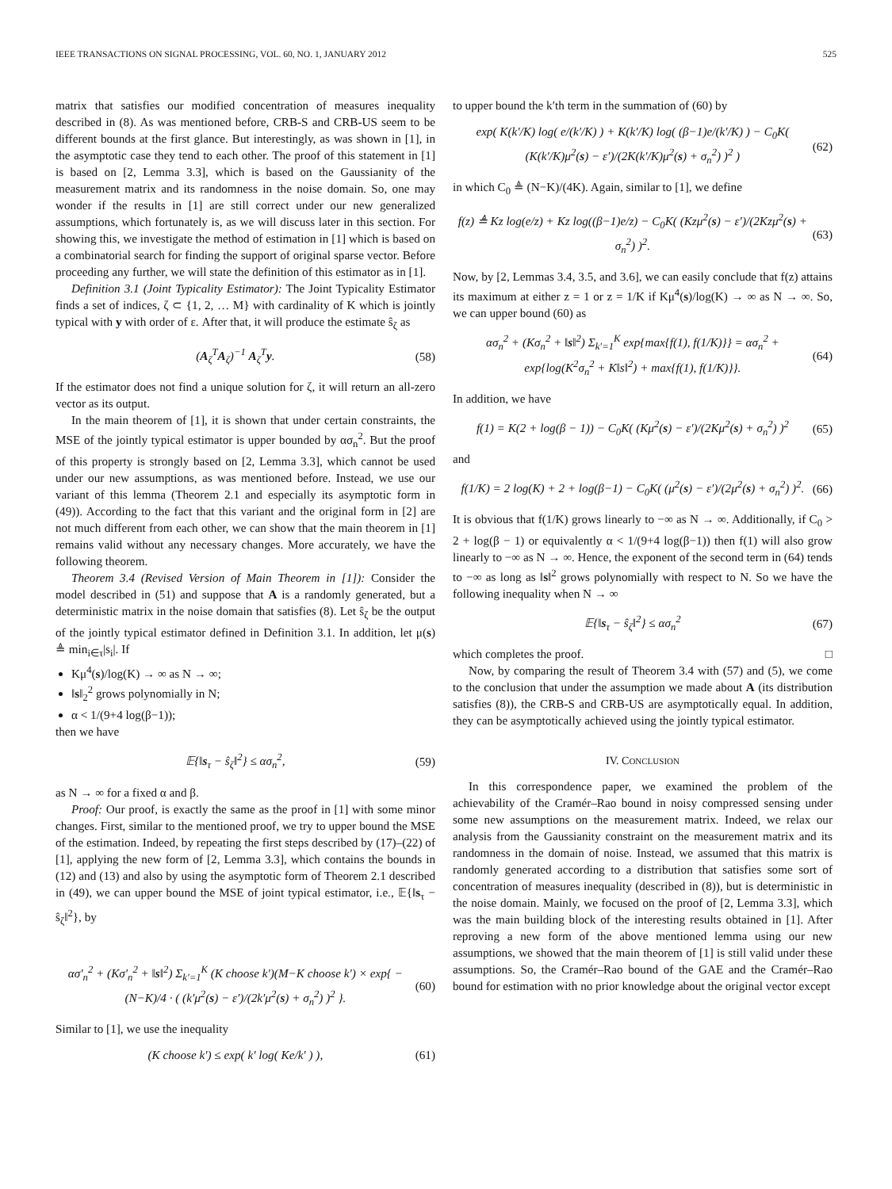IEEE TRANSACTIONS ON SIGNAL PROCESSING, VOL. 60, NO. 1, JANUARY 2012 525
matrix that satisfies our modified concentration of measures inequality described in (8). As was mentioned before, CRB-S and CRB-US seem to be different bounds at the first glance. But interestingly, as was shown in [1], in the asymptotic case they tend to each other. The proof of this statement in [1] is based on [2, Lemma 3.3], which is based on the Gaussianity of the measurement matrix and its randomness in the noise domain. So, one may wonder if the results in [1] are still correct under our new generalized assumptions, which fortunately is, as we will discuss later in this section. For showing this, we investigate the method of estimation in [1] which is based on a combinatorial search for finding the support of original sparse vector. Before proceeding any further, we will state the definition of this estimator as in [1].
Definition 3.1 (Joint Typicality Estimator): The Joint Typicality Estimator finds a set of indices, ζ ⊂ {1, 2, … M} with cardinality of K which is jointly typical with y with order of ε. After that, it will produce the estimate ŝ<sub>ζ</sub> as
(A<sub>ζ</sub><sup>T</sup>A<sub>ζ</sub>)<sup>−1</sup> A<sub>ζ</sub><sup>T</sup>y. (58)
If the estimator does not find a unique solution for ζ, it will return an all-zero vector as its output.
In the main theorem of [1], it is shown that under certain constraints, the MSE of the jointly typical estimator is upper bounded by ασ<sub>n</sub><sup>2</sup>. But the proof of this property is strongly based on [2, Lemma 3.3], which cannot be used under our new assumptions, as was mentioned before. Instead, we use our variant of this lemma (Theorem 2.1 and especially its asymptotic form in (49)). According to the fact that this variant and the original form in [2] are not much different from each other, we can show that the main theorem in [1] remains valid without any necessary changes. More accurately, we have the following theorem.
Theorem 3.4 (Revised Version of Main Theorem in [1]): Consider the model described in (51) and suppose that A is a randomly generated, but a deterministic matrix in the noise domain that satisfies (8). Let ŝ<sub>ζ</sub> be the output of the jointly typical estimator defined in Definition 3.1. In addition, let μ(s) ≜ min<sub>i∈τ</sub>|s<sub>i</sub>|. If
Kμ<sup>4</sup>(s)/log(K) → ∞ as N → ∞;
‖s‖<sub>2</sub><sup>2</sup> grows polynomially in N;
α < 1/(9+4 log(β−1));
then we have
𝔼{‖s<sub>τ</sub> − ŝ<sub>ζ</sub>‖<sup>2</sup>} ≤ ασ<sub>n</sub><sup>2</sup>, (59)
as N → ∞ for a fixed α and β.
Proof: Our proof, is exactly the same as the proof in [1] with some minor changes. First, similar to the mentioned proof, we try to upper bound the MSE of the estimation. Indeed, by repeating the first steps described by (17)–(22) of [1], applying the new form of [2, Lemma 3.3], which contains the bounds in (12) and (13) and also by using the asymptotic form of Theorem 2.1 described in (49), we can upper bound the MSE of joint typical estimator, i.e., 𝔼{‖s<sub>τ</sub> − ŝ<sub>ζ</sub>‖<sup>2</sup>}, by
ασ′<sub>n</sub><sup>2</sup> + (Kσ′<sub>n</sub><sup>2</sup> + ‖s‖<sup>2</sup>) Σ<sub>k′=1</sub><sup>K</sup> (K choose k′)(M−K choose k′) × exp{ −(N−K)/4 · ( (k′μ<sup>2</sup>(s) − ε′)/(2k′μ<sup>2</sup>(s) + σ<sub>n</sub><sup>2</sup>) )<sup>2</sup> }. (60)
Similar to [1], we use the inequality
(K choose k′) ≤ exp( k′ log( Ke/k′ ) ), (61)
to upper bound the k′th term in the summation of (60) by
exp( K(k′/K) log( e/(k′/K) ) + K(k′/K) log( (β−1)e/(k′/K) ) − C<sub>0</sub>K( (K(k′/K)μ<sup>2</sup>(s) − ε′)/(2K(k′/K)μ<sup>2</sup>(s) + σ<sub>n</sub><sup>2</sup>) )<sup>2</sup> ) (62)
in which C<sub>0</sub> ≜ (N−K)/(4K). Again, similar to [1], we define
f(z) ≜ Kz log(e/z) + Kz log((β−1)e/z) − C<sub>0</sub>K( (Kzμ<sup>2</sup>(s) − ε′)/(2Kzμ<sup>2</sup>(s) + σ<sub>n</sub><sup>2</sup>) )<sup>2</sup>. (63)
Now, by [2, Lemmas 3.4, 3.5, and 3.6], we can easily conclude that f(z) attains its maximum at either z = 1 or z = 1/K if Kμ<sup>4</sup>(s)/log(K) → ∞ as N → ∞. So, we can upper bound (60) as
ασ<sub>n</sub><sup>2</sup> + (Kσ<sub>n</sub><sup>2</sup> + ‖s‖<sup>2</sup>) Σ<sub>k′=1</sub><sup>K</sup> exp{max{f(1), f(1/K)}} = ασ<sub>n</sub><sup>2</sup> + exp{log(K<sup>2</sup>σ<sub>n</sub><sup>2</sup> + K‖s‖<sup>2</sup>) + max{f(1), f(1/K)}}. (64)
In addition, we have
f(1) = K(2 + log(β − 1)) − C<sub>0</sub>K( (Kμ<sup>2</sup>(s) − ε′)/(2Kμ<sup>2</sup>(s) + σ<sub>n</sub><sup>2</sup>) )<sup>2</sup> (65)
and
f(1/K) = 2 log(K) + 2 + log(β−1) − C<sub>0</sub>K( (μ<sup>2</sup>(s) − ε′)/(2μ<sup>2</sup>(s) + σ<sub>n</sub><sup>2</sup>) )<sup>2</sup>. (66)
It is obvious that f(1/K) grows linearly to −∞ as N → ∞. Additionally, if C<sub>0</sub> > 2 + log(β − 1) or equivalently α < 1/(9+4 log(β−1)) then f(1) will also grow linearly to −∞ as N → ∞. Hence, the exponent of the second term in (64) tends to −∞ as long as ‖s‖<sup>2</sup> grows polynomially with respect to N. So we have the following inequality when N → ∞
𝔼{‖s<sub>τ</sub> − ŝ<sub>ζ</sub>‖<sup>2</sup>} ≤ ασ<sub>n</sub><sup>2</sup> (67)
which completes the proof. □
Now, by comparing the result of Theorem 3.4 with (57) and (5), we come to the conclusion that under the assumption we made about A (its distribution satisfies (8)), the CRB-S and CRB-US are asymptotically equal. In addition, they can be asymptotically achieved using the jointly typical estimator.
IV. CONCLUSION
In this correspondence paper, we examined the problem of the achievability of the Cramér–Rao bound in noisy compressed sensing under some new assumptions on the measurement matrix. Indeed, we relax our analysis from the Gaussianity constraint on the measurement matrix and its randomness in the domain of noise. Instead, we assumed that this matrix is randomly generated according to a distribution that satisfies some sort of concentration of measures inequality (described in (8)), but is deterministic in the noise domain. Mainly, we focused on the proof of [2, Lemma 3.3], which was the main building block of the interesting results obtained in [1]. After reproving a new form of the above mentioned lemma using our new assumptions, we showed that the main theorem of [1] is still valid under these assumptions. So, the Cramér–Rao bound of the GAE and the Cramér–Rao bound for estimation with no prior knowledge about the original vector except